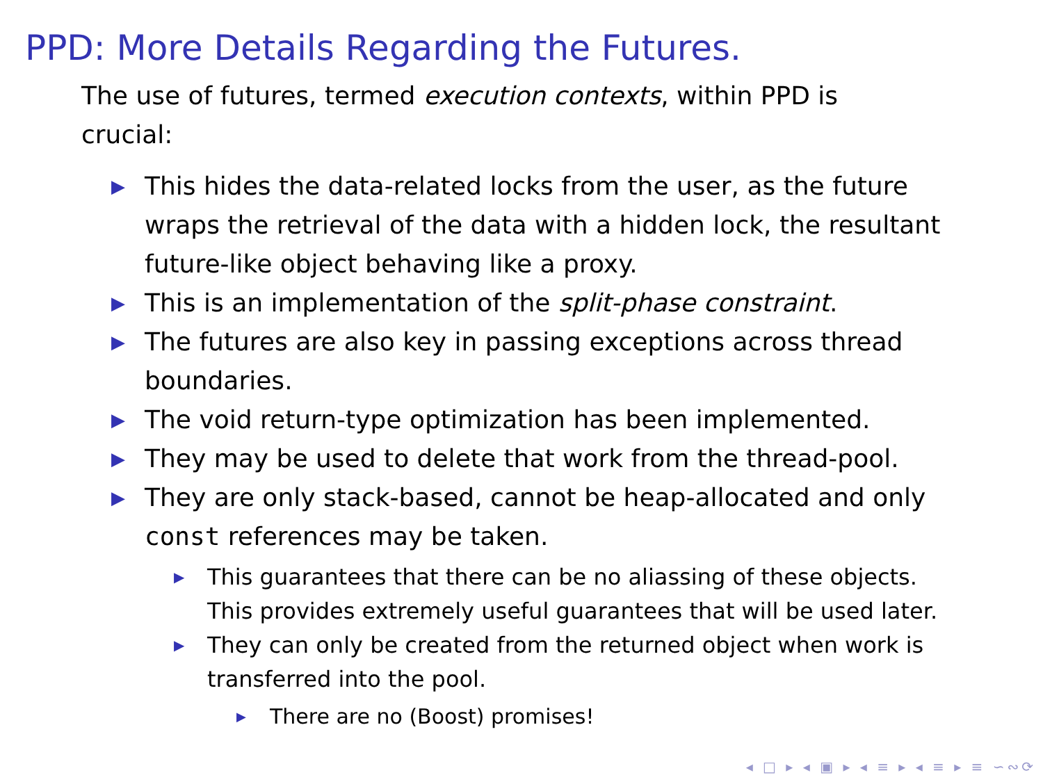PPD: More Details Regarding the Futures.
The use of futures, termed execution contexts, within PPD is crucial:
▶ This hides the data-related locks from the user, as the future wraps the retrieval of the data with a hidden lock, the resultant future-like object behaving like a proxy.
▶ This is an implementation of the split-phase constraint.
▶ The futures are also key in passing exceptions across thread boundaries.
▶ The void return-type optimization has been implemented.
▶ They may be used to delete that work from the thread-pool.
▶ They are only stack-based, cannot be heap-allocated and only const references may be taken.
▶ This guarantees that there can be no aliassing of these objects. This provides extremely useful guarantees that will be used later.
▶ They can only be created from the returned object when work is transferred into the pool.
▶ There are no (Boost) promises!
◂ □ ▸ ◂ ▣ ▸ ◂ ≡ ▸ ◂ ≡ ▸ ≡ ∽∾⟳